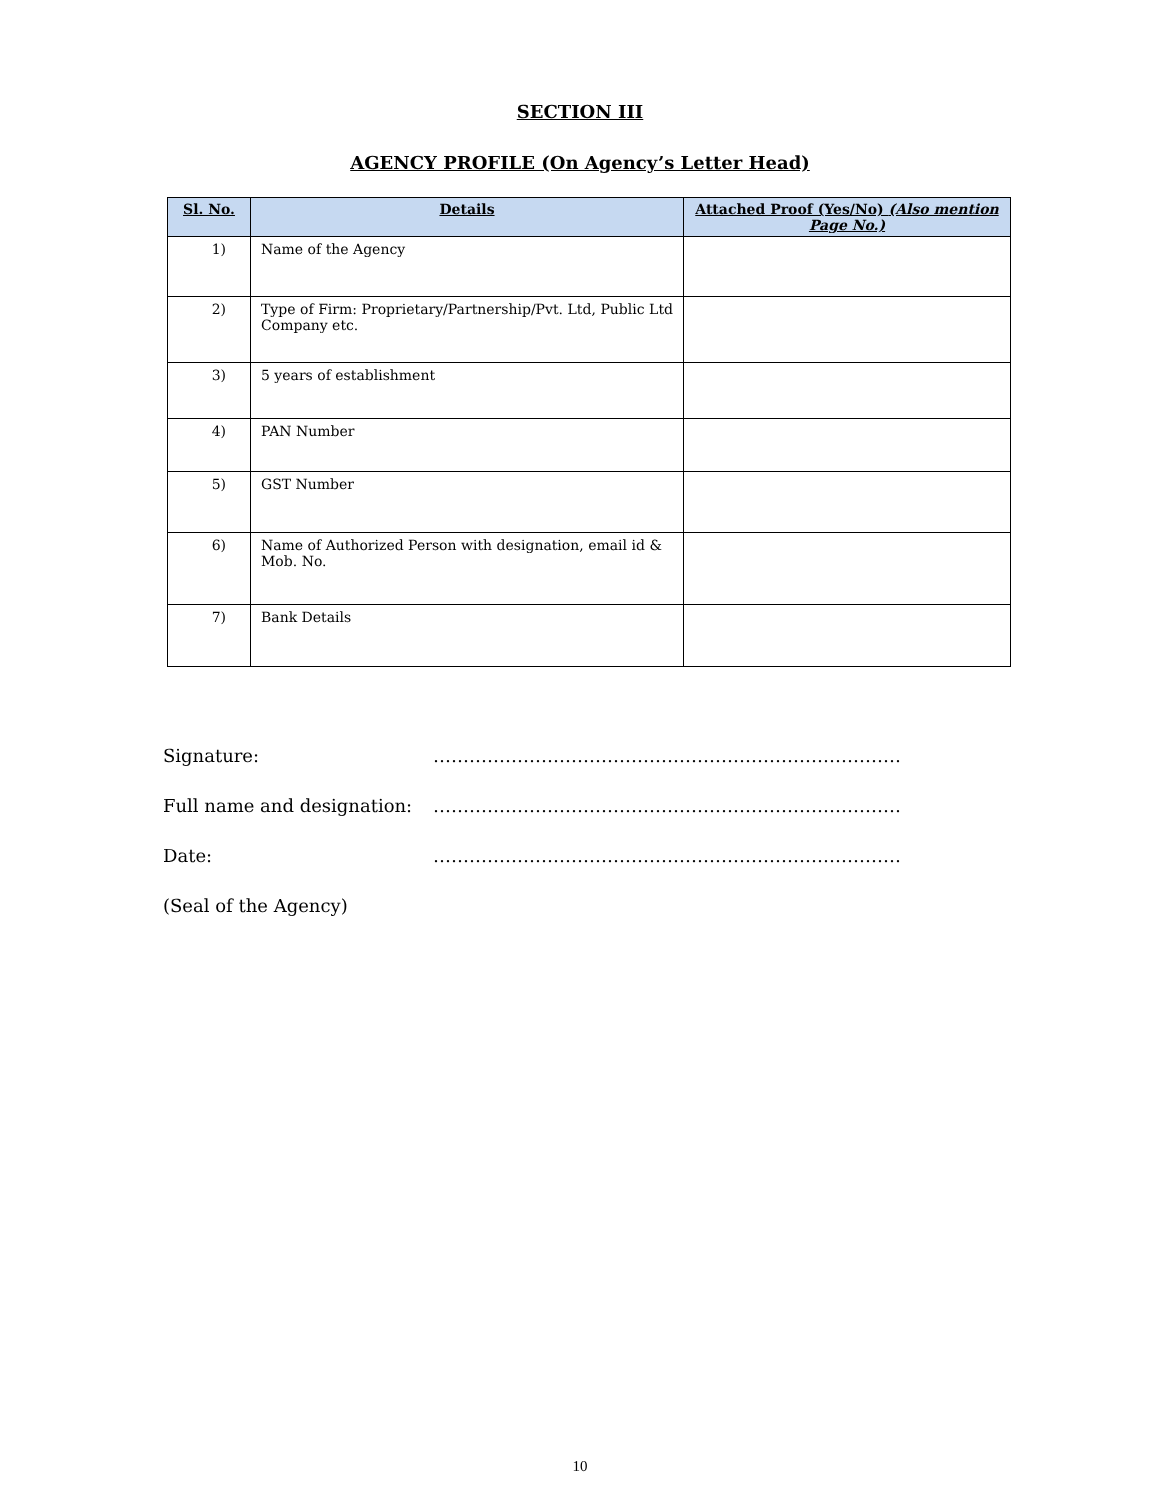SECTION III
AGENCY PROFILE (On Agency’s Letter Head)
| Sl. No. | Details | Attached Proof (Yes/No) (Also mention Page No.) |
| --- | --- | --- |
| 1) | Name of the Agency | |
| 2) | Type of Firm: Proprietary/Partnership/Pvt. Ltd, Public Ltd Company etc. | |
| 3) | 5 years of establishment | |
| 4) | PAN Number | |
| 5) | GST Number | |
| 6) | Name of Authorized Person with designation, email id & Mob. No. | |
| 7) | Bank Details | |
Signature: ……………………………………………………………………
Full name and designation: ……………………………………………………………………
Date: ……………………………………………………………………
(Seal of the Agency)
10